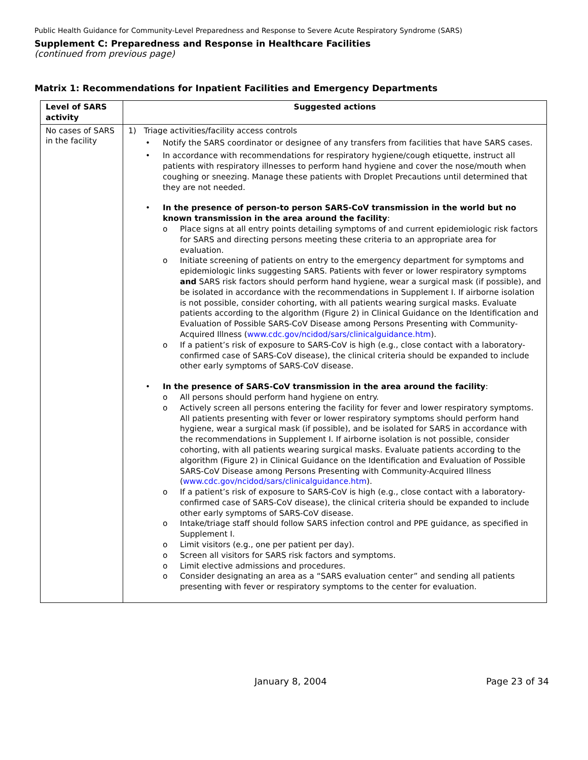Public Health Guidance for Community-Level Preparedness and Response to Severe Acute Respiratory Syndrome (SARS)
Supplement C: Preparedness and Response in Healthcare Facilities
(continued from previous page)
Matrix 1: Recommendations for Inpatient Facilities and Emergency Departments
| Level of SARS activity | Suggested actions |
| --- | --- |
| No cases of SARS in the facility | 1) Triage activities/facility access controls • Notify the SARS coordinator or designee of any transfers from facilities that have SARS cases. • In accordance with recommendations for respiratory hygiene/cough etiquette, instruct all patients with respiratory illnesses to perform hand hygiene and cover the nose/mouth when coughing or sneezing. Manage these patients with Droplet Precautions until determined that they are not needed. • In the presence of person-to person SARS-CoV transmission in the world but no known transmission in the area around the facility : o Place signs at all entry points detailing symptoms of and current epidemiologic risk factors for SARS and directing persons meeting these criteria to an appropriate area for evaluation. o Initiate screening of patients on entry to the emergency department for symptoms and epidemiologic links suggesting SARS. Patients with fever or lower respiratory symptoms and SARS risk factors should perform hand hygiene, wear a surgical mask (if possible), and be isolated in accordance with the recommendations in Supplement I. If airborne isolation is not possible, consider cohorting, with all patients wearing surgical masks. Evaluate patients according to the algorithm (Figure 2) in Clinical Guidance on the Identification and Evaluation of Possible SARS-CoV Disease among Persons Presenting with Community-Acquired Illness ( www.cdc.gov/ncidod/sars/clinicalguidance.htm ). o If a patient’s risk of exposure to SARS-CoV is high (e.g., close contact with a laboratory-confirmed case of SARS-CoV disease), the clinical criteria should be expanded to include other early symptoms of SARS-CoV disease. • In the presence of SARS-CoV transmission in the area around the facility : o All persons should perform hand hygiene on entry. o Actively screen all persons entering the facility for fever and lower respiratory symptoms. All patients presenting with fever or lower respiratory symptoms should perform hand hygiene, wear a surgical mask (if possible), and be isolated for SARS in accordance with the recommendations in Supplement I. If airborne isolation is not possible, consider cohorting, with all patients wearing surgical masks. Evaluate patients according to the algorithm (Figure 2) in Clinical Guidance on the Identification and Evaluation of Possible SARS-CoV Disease among Persons Presenting with Community-Acquired Illness ( www.cdc.gov/ncidod/sars/clinicalguidance.htm ). o If a patient’s risk of exposure to SARS-CoV is high (e.g., close contact with a laboratory-confirmed case of SARS-CoV disease), the clinical criteria should be expanded to include other early symptoms of SARS-CoV disease. o Intake/triage staff should follow SARS infection control and PPE guidance, as specified in Supplement I. o Limit visitors (e.g., one per patient per day). o Screen all visitors for SARS risk factors and symptoms. o Limit elective admissions and procedures. o Consider designating an area as a “SARS evaluation center” and sending all patients presenting with fever or respiratory symptoms to the center for evaluation. |
January 8, 2004 Page 23 of 34